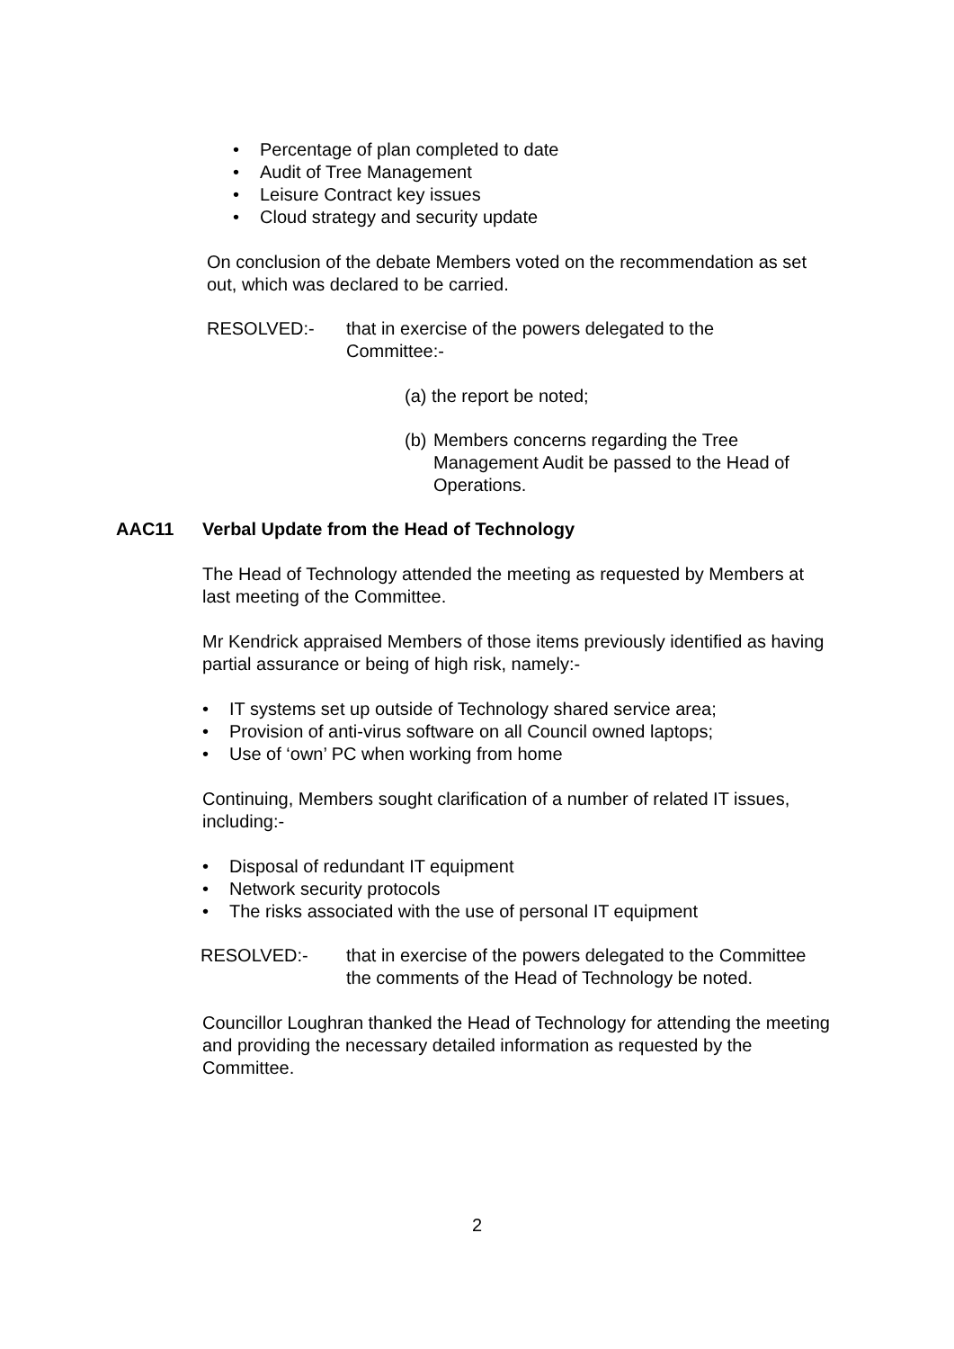• Percentage of plan completed to date
• Audit of Tree Management
• Leisure Contract key issues
• Cloud strategy and security update
On conclusion of the debate Members voted on the recommendation as set out, which was declared to be carried.
RESOLVED:- that in exercise of the powers delegated to the Committee:-
(a) the report be noted;
(b)
Members concerns regarding the Tree Management Audit be passed to the Head of Operations.
AAC11 Verbal Update from the Head of Technology
The Head of Technology attended the meeting as requested by Members at last meeting of the Committee.
Mr Kendrick appraised Members of those items previously identified as having partial assurance or being of high risk, namely:-
• IT systems set up outside of Technology shared service area;
• Provision of anti-virus software on all Council owned laptops;
• Use of ‘own’ PC when working from home
Continuing, Members sought clarification of a number of related IT issues, including:-
• Disposal of redundant IT equipment
• Network security protocols
• The risks associated with the use of personal IT equipment
RESOLVED:- that in exercise of the powers delegated to the Committee the comments of the Head of Technology be noted.
Councillor Loughran thanked the Head of Technology for attending the meeting and providing the necessary detailed information as requested by the Committee.
2